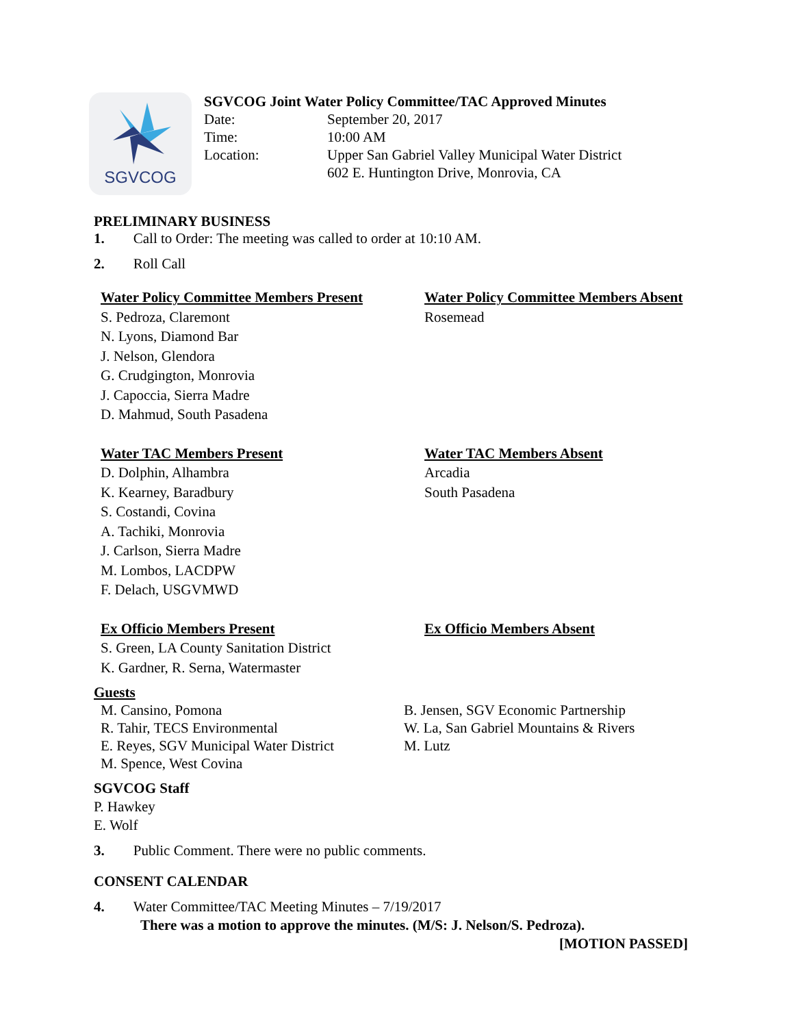SGVCOG
SGVCOG Joint Water Policy Committee/TAC Approved Minutes
Date: September 20, 2017
Time: 10:00 AM
Location: Upper San Gabriel Valley Municipal Water District
602 E. Huntington Drive, Monrovia, CA
PRELIMINARY BUSINESS
1. Call to Order: The meeting was called to order at 10:10 AM.
2. Roll Call
Water Policy Committee Members Present
S. Pedroza, Claremont
N. Lyons, Diamond Bar
J. Nelson, Glendora
G. Crudgington, Monrovia
J. Capoccia, Sierra Madre
D. Mahmud, South Pasadena
Water Policy Committee Members Absent
Rosemead
Water TAC Members Present
D. Dolphin, Alhambra
K. Kearney, Baradbury
S. Costandi, Covina
A. Tachiki, Monrovia
J. Carlson, Sierra Madre
M. Lombos, LACDPW
F. Delach, USGVMWD
Water TAC Members Absent
Arcadia
South Pasadena
Ex Officio Members Present
S. Green, LA County Sanitation District
K. Gardner, R. Serna, Watermaster
Ex Officio Members Absent
Guests
M. Cansino, Pomona
R. Tahir, TECS Environmental
E. Reyes, SGV Municipal Water District
M. Spence, West Covina
B. Jensen, SGV Economic Partnership
W. La, San Gabriel Mountains & Rivers
M. Lutz
SGVCOG Staff
P. Hawkey
E. Wolf
3. Public Comment. There were no public comments.
CONSENT CALENDAR
4. Water Committee/TAC Meeting Minutes – 7/19/2017
There was a motion to approve the minutes. (M/S: J. Nelson/S. Pedroza).
[MOTION PASSED]